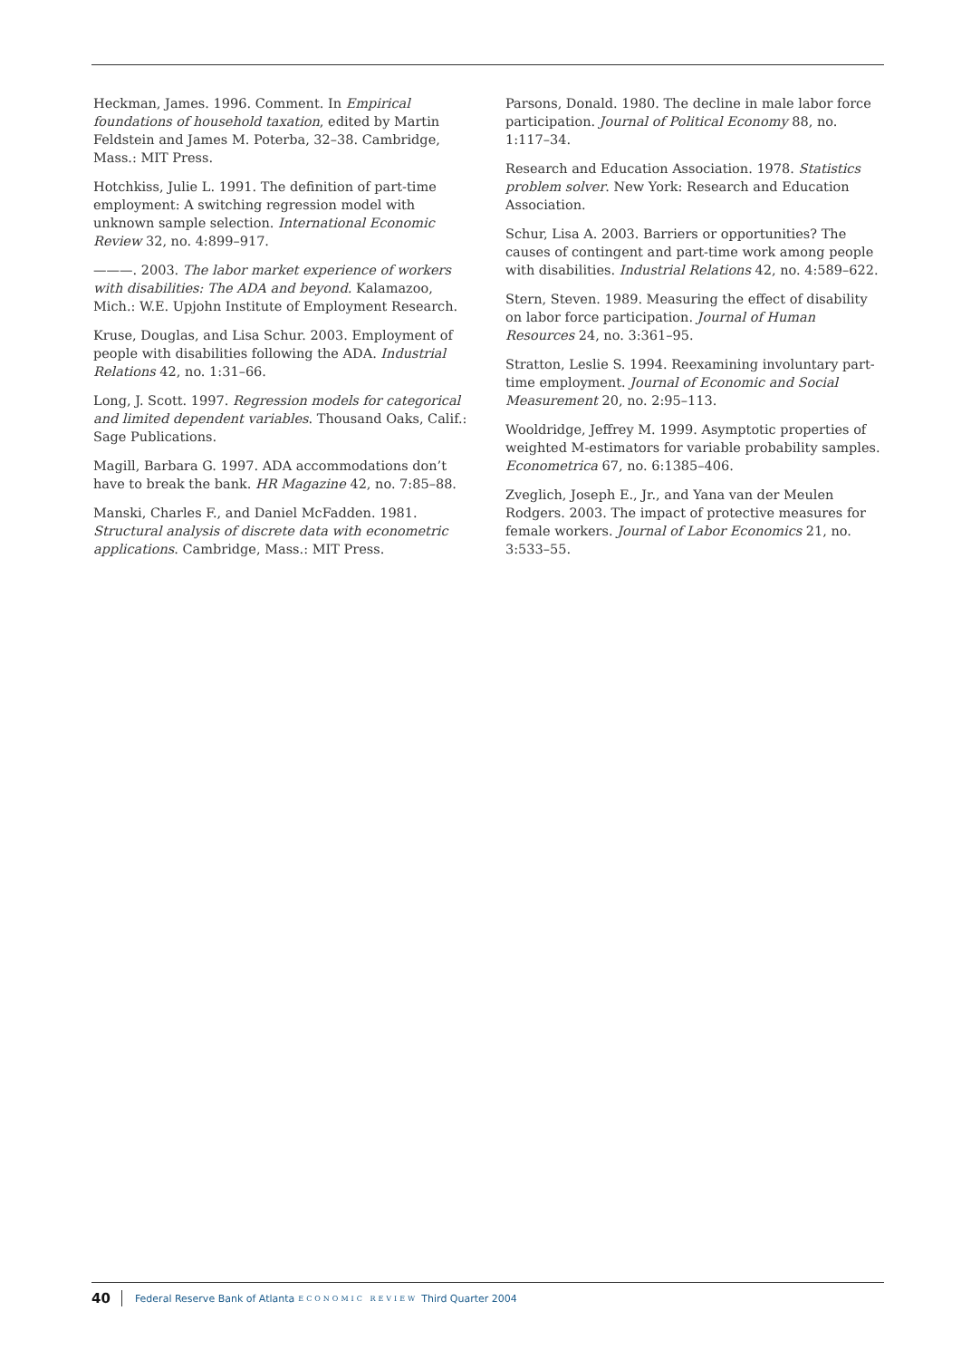Heckman, James. 1996. Comment. In Empirical foundations of household taxation, edited by Martin Feldstein and James M. Poterba, 32–38. Cambridge, Mass.: MIT Press.
Hotchkiss, Julie L. 1991. The definition of part-time employment: A switching regression model with unknown sample selection. International Economic Review 32, no. 4:899–917.
———. 2003. The labor market experience of workers with disabilities: The ADA and beyond. Kalamazoo, Mich.: W.E. Upjohn Institute of Employment Research.
Kruse, Douglas, and Lisa Schur. 2003. Employment of people with disabilities following the ADA. Industrial Relations 42, no. 1:31–66.
Long, J. Scott. 1997. Regression models for categorical and limited dependent variables. Thousand Oaks, Calif.: Sage Publications.
Magill, Barbara G. 1997. ADA accommodations don’t have to break the bank. HR Magazine 42, no. 7:85–88.
Manski, Charles F., and Daniel McFadden. 1981. Structural analysis of discrete data with econometric applications. Cambridge, Mass.: MIT Press.
Parsons, Donald. 1980. The decline in male labor force participation. Journal of Political Economy 88, no. 1:117–34.
Research and Education Association. 1978. Statistics problem solver. New York: Research and Education Association.
Schur, Lisa A. 2003. Barriers or opportunities? The causes of contingent and part-time work among people with disabilities. Industrial Relations 42, no. 4:589–622.
Stern, Steven. 1989. Measuring the effect of disability on labor force participation. Journal of Human Resources 24, no. 3:361–95.
Stratton, Leslie S. 1994. Reexamining involuntary part-time employment. Journal of Economic and Social Measurement 20, no. 2:95–113.
Wooldridge, Jeffrey M. 1999. Asymptotic properties of weighted M-estimators for variable probability samples. Econometrica 67, no. 6:1385–406.
Zveglich, Joseph E., Jr., and Yana van der Meulen Rodgers. 2003. The impact of protective measures for female workers. Journal of Labor Economics 21, no. 3:533–55.
40 Federal Reserve Bank of Atlanta ECONOMIC REVIEW Third Quarter 2004